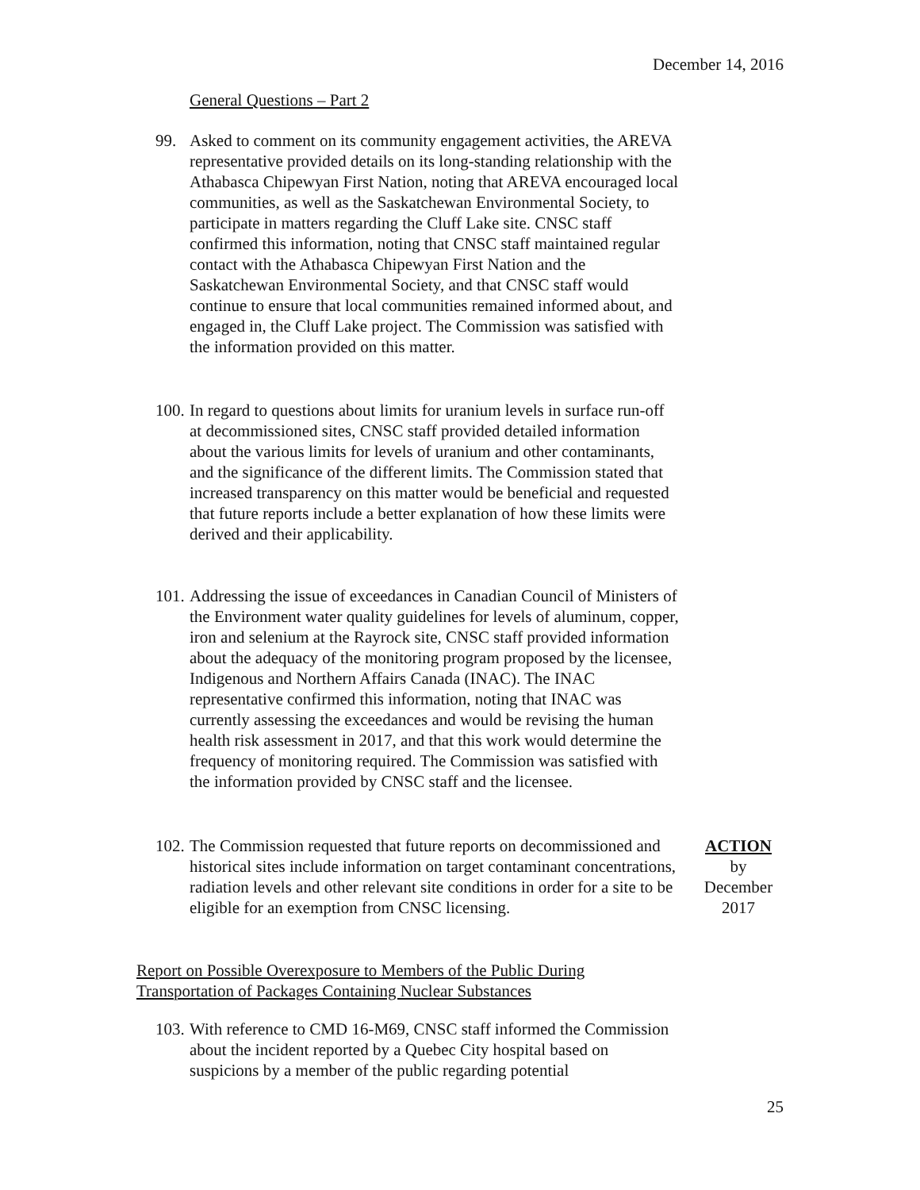December 14, 2016
General Questions – Part 2
99. Asked to comment on its community engagement activities, the AREVA representative provided details on its long-standing relationship with the Athabasca Chipewyan First Nation, noting that AREVA encouraged local communities, as well as the Saskatchewan Environmental Society, to participate in matters regarding the Cluff Lake site. CNSC staff confirmed this information, noting that CNSC staff maintained regular contact with the Athabasca Chipewyan First Nation and the Saskatchewan Environmental Society, and that CNSC staff would continue to ensure that local communities remained informed about, and engaged in, the Cluff Lake project. The Commission was satisfied with the information provided on this matter.
100.
In regard to questions about limits for uranium levels in surface run-off at decommissioned sites, CNSC staff provided detailed information about the various limits for levels of uranium and other contaminants, and the significance of the different limits. The Commission stated that increased transparency on this matter would be beneficial and requested that future reports include a better explanation of how these limits were derived and their applicability.
101.
Addressing the issue of exceedances in Canadian Council of Ministers of the Environment water quality guidelines for levels of aluminum, copper, iron and selenium at the Rayrock site, CNSC staff provided information about the adequacy of the monitoring program proposed by the licensee, Indigenous and Northern Affairs Canada (INAC). The INAC representative confirmed this information, noting that INAC was currently assessing the exceedances and would be revising the human health risk assessment in 2017, and that this work would determine the frequency of monitoring required. The Commission was satisfied with the information provided by CNSC staff and the licensee.
102.
The Commission requested that future reports on decommissioned and historical sites include information on target contaminant concentrations, radiation levels and other relevant site conditions in order for a site to be eligible for an exemption from CNSC licensing.
ACTION
by
December
2017
Report on Possible Overexposure to Members of the Public During
Transportation of Packages Containing Nuclear Substances
103.
With reference to CMD 16-M69, CNSC staff informed the Commission about the incident reported by a Quebec City hospital based on suspicions by a member of the public regarding potential
25